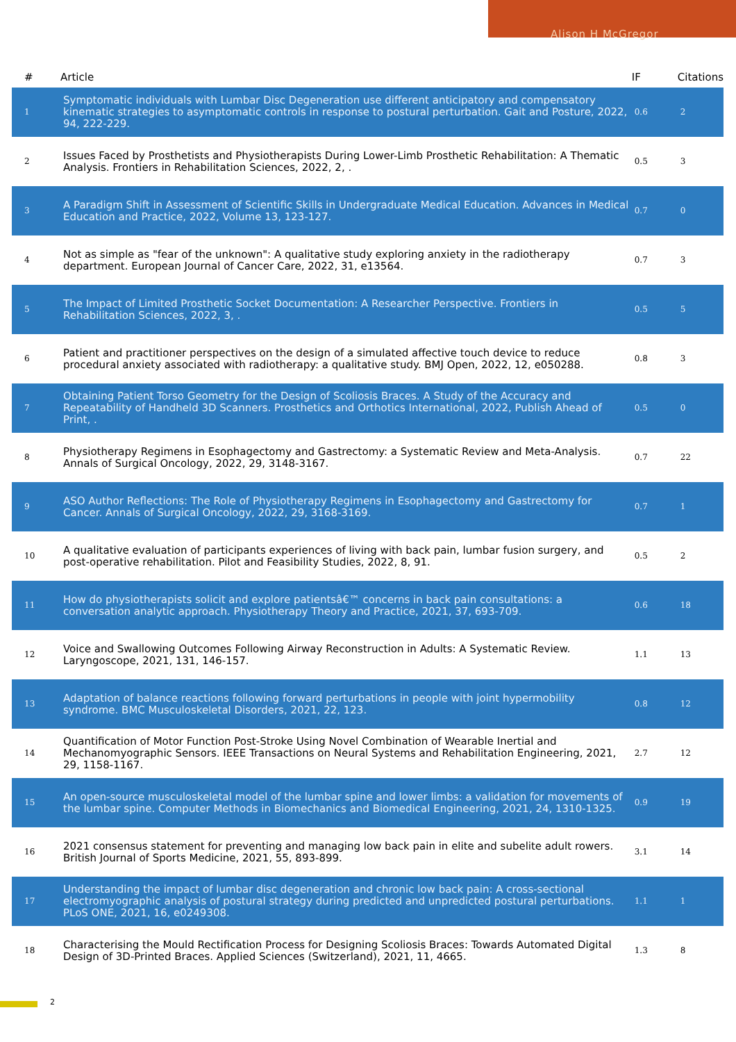Alison H McGregor
| # | Article | IF | Citations |
| --- | --- | --- | --- |
| 1 | Symptomatic individuals with Lumbar Disc Degeneration use different anticipatory and compensatory kinematic strategies to asymptomatic controls in response to postural perturbation. Gait and Posture, 2022, 94, 222-229. | 0.6 | 2 |
| 2 | Issues Faced by Prosthetists and Physiotherapists During Lower-Limb Prosthetic Rehabilitation: A Thematic Analysis. Frontiers in Rehabilitation Sciences, 2022, 2, . | 0.5 | 3 |
| 3 | A Paradigm Shift in Assessment of Scientific Skills in Undergraduate Medical Education. Advances in Medical Education and Practice, 2022, Volume 13, 123-127. | 0.7 | 0 |
| 4 | Not as simple as "fear of the unknown": A qualitative study exploring anxiety in the radiotherapy department. European Journal of Cancer Care, 2022, 31, e13564. | 0.7 | 3 |
| 5 | The Impact of Limited Prosthetic Socket Documentation: A Researcher Perspective. Frontiers in Rehabilitation Sciences, 2022, 3, . | 0.5 | 5 |
| 6 | Patient and practitioner perspectives on the design of a simulated affective touch device to reduce procedural anxiety associated with radiotherapy: a qualitative study. BMJ Open, 2022, 12, e050288. | 0.8 | 3 |
| 7 | Obtaining Patient Torso Geometry for the Design of Scoliosis Braces. A Study of the Accuracy and Repeatability of Handheld 3D Scanners. Prosthetics and Orthotics International, 2022, Publish Ahead of Print, . | 0.5 | 0 |
| 8 | Physiotherapy Regimens in Esophagectomy and Gastrectomy: a Systematic Review and Meta-Analysis. Annals of Surgical Oncology, 2022, 29, 3148-3167. | 0.7 | 22 |
| 9 | ASO Author Reflections: The Role of Physiotherapy Regimens in Esophagectomy and Gastrectomy for Cancer. Annals of Surgical Oncology, 2022, 29, 3168-3169. | 0.7 | 1 |
| 10 | A qualitative evaluation of participants experiences of living with back pain, lumbar fusion surgery, and post-operative rehabilitation. Pilot and Feasibility Studies, 2022, 8, 91. | 0.5 | 2 |
| 11 | How do physiotherapists solicit and explore patientsâ€™ concerns in back pain consultations: a conversation analytic approach. Physiotherapy Theory and Practice, 2021, 37, 693-709. | 0.6 | 18 |
| 12 | Voice and Swallowing Outcomes Following Airway Reconstruction in Adults: A Systematic Review. Laryngoscope, 2021, 131, 146-157. | 1.1 | 13 |
| 13 | Adaptation of balance reactions following forward perturbations in people with joint hypermobility syndrome. BMC Musculoskeletal Disorders, 2021, 22, 123. | 0.8 | 12 |
| 14 | Quantification of Motor Function Post-Stroke Using Novel Combination of Wearable Inertial and Mechanomyographic Sensors. IEEE Transactions on Neural Systems and Rehabilitation Engineering, 2021, 29, 1158-1167. | 2.7 | 12 |
| 15 | An open-source musculoskeletal model of the lumbar spine and lower limbs: a validation for movements of the lumbar spine. Computer Methods in Biomechanics and Biomedical Engineering, 2021, 24, 1310-1325. | 0.9 | 19 |
| 16 | 2021 consensus statement for preventing and managing low back pain in elite and subelite adult rowers. British Journal of Sports Medicine, 2021, 55, 893-899. | 3.1 | 14 |
| 17 | Understanding the impact of lumbar disc degeneration and chronic low back pain: A cross-sectional electromyographic analysis of postural strategy during predicted and unpredicted postural perturbations. PLoS ONE, 2021, 16, e0249308. | 1.1 | 1 |
| 18 | Characterising the Mould Rectification Process for Designing Scoliosis Braces: Towards Automated Digital Design of 3D-Printed Braces. Applied Sciences (Switzerland), 2021, 11, 4665. | 1.3 | 8 |
2